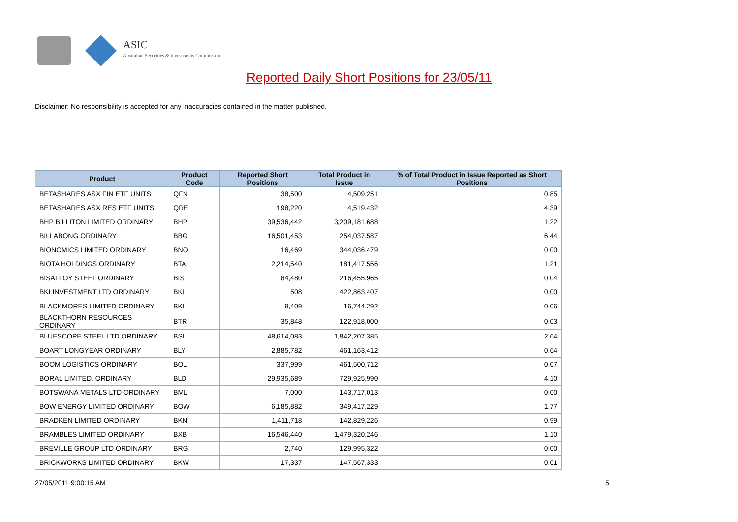ASIC
Australian Securities & Investments Commission
Reported Daily Short Positions for 23/05/11
Disclaimer: No responsibility is accepted for any inaccuracies contained in the matter published.
| Product | Product Code | Reported Short Positions | Total Product in Issue | % of Total Product in Issue Reported as Short Positions |
| --- | --- | --- | --- | --- |
| BETASHARES ASX FIN ETF UNITS | QFN | 38,500 | 4,509,251 | 0.85 |
| BETASHARES ASX RES ETF UNITS | QRE | 198,220 | 4,519,432 | 4.39 |
| BHP BILLITON LIMITED ORDINARY | BHP | 39,536,442 | 3,209,181,688 | 1.22 |
| BILLABONG ORDINARY | BBG | 16,501,453 | 254,037,587 | 6.44 |
| BIONOMICS LIMITED ORDINARY | BNO | 16,469 | 344,036,479 | 0.00 |
| BIOTA HOLDINGS ORDINARY | BTA | 2,214,540 | 181,417,556 | 1.21 |
| BISALLOY STEEL ORDINARY | BIS | 84,480 | 216,455,965 | 0.04 |
| BKI INVESTMENT LTD ORDINARY | BKI | 508 | 422,863,407 | 0.00 |
| BLACKMORES LIMITED ORDINARY | BKL | 9,409 | 16,744,292 | 0.06 |
| BLACKTHORN RESOURCES ORDINARY | BTR | 35,848 | 122,918,000 | 0.03 |
| BLUESCOPE STEEL LTD ORDINARY | BSL | 48,614,083 | 1,842,207,385 | 2.64 |
| BOART LONGYEAR ORDINARY | BLY | 2,885,782 | 461,163,412 | 0.64 |
| BOOM LOGISTICS ORDINARY | BOL | 337,999 | 461,500,712 | 0.07 |
| BORAL LIMITED. ORDINARY | BLD | 29,935,689 | 729,925,990 | 4.10 |
| BOTSWANA METALS LTD ORDINARY | BML | 7,000 | 143,717,013 | 0.00 |
| BOW ENERGY LIMITED ORDINARY | BOW | 6,185,882 | 349,417,229 | 1.77 |
| BRADKEN LIMITED ORDINARY | BKN | 1,411,718 | 142,829,226 | 0.99 |
| BRAMBLES LIMITED ORDINARY | BXB | 16,546,440 | 1,479,320,246 | 1.10 |
| BREVILLE GROUP LTD ORDINARY | BRG | 2,740 | 129,995,322 | 0.00 |
| BRICKWORKS LIMITED ORDINARY | BKW | 17,337 | 147,567,333 | 0.01 |
27/05/2011 9:00:15 AM 5